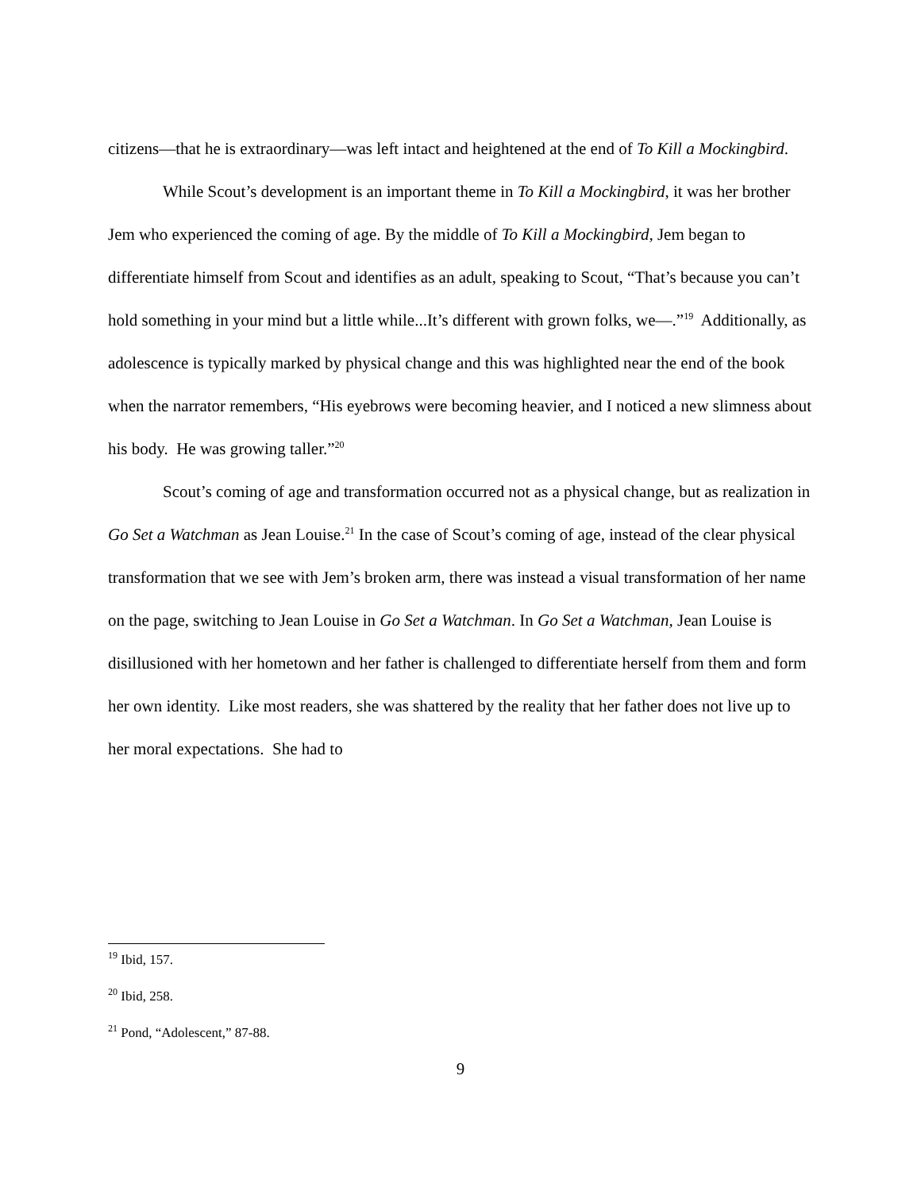citizens—that he is extraordinary—was left intact and heightened at the end of To Kill a Mockingbird.
While Scout’s development is an important theme in To Kill a Mockingbird, it was her brother Jem who experienced the coming of age. By the middle of To Kill a Mockingbird, Jem began to differentiate himself from Scout and identifies as an adult, speaking to Scout, “That’s because you can’t hold something in your mind but a little while...It’s different with grown folks, we—.”<sup>19</sup> Additionally, as adolescence is typically marked by physical change and this was highlighted near the end of the book when the narrator remembers, “His eyebrows were becoming heavier, and I noticed a new slimness about his body. He was growing taller.”<sup>20</sup>
Scout’s coming of age and transformation occurred not as a physical change, but as realization in Go Set a Watchman as Jean Louise.<sup>21</sup> In the case of Scout’s coming of age, instead of the clear physical transformation that we see with Jem’s broken arm, there was instead a visual transformation of her name on the page, switching to Jean Louise in Go Set a Watchman. In Go Set a Watchman, Jean Louise is disillusioned with her hometown and her father is challenged to differentiate herself from them and form her own identity. Like most readers, she was shattered by the reality that her father does not live up to her moral expectations. She had to
<sup>19</sup> Ibid, 157.
<sup>20</sup> Ibid, 258.
<sup>21</sup> Pond, “Adolescent,” 87-88.
9